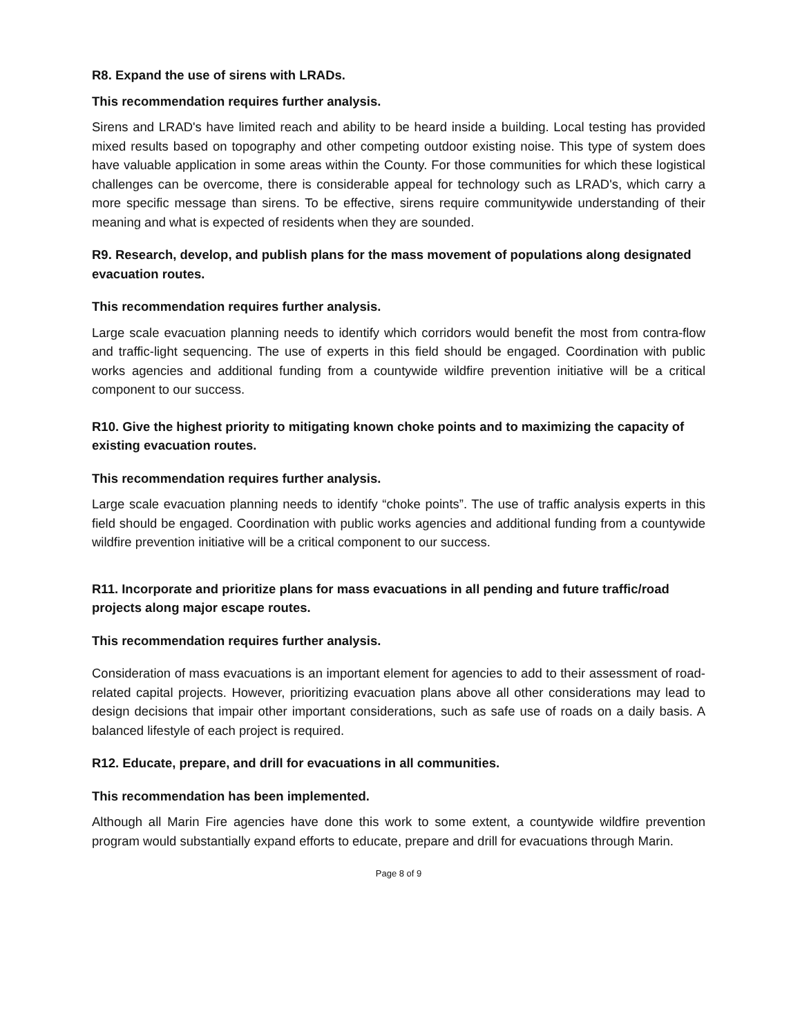R8. Expand the use of sirens with LRADs.
This recommendation requires further analysis.
Sirens and LRAD's have limited reach and ability to be heard inside a building. Local testing has provided mixed results based on topography and other competing outdoor existing noise. This type of system does have valuable application in some areas within the County. For those communities for which these logistical challenges can be overcome, there is considerable appeal for technology such as LRAD's, which carry a more specific message than sirens. To be effective, sirens require communitywide understanding of their meaning and what is expected of residents when they are sounded.
R9. Research, develop, and publish plans for the mass movement of populations along designated evacuation routes.
This recommendation requires further analysis.
Large scale evacuation planning needs to identify which corridors would benefit the most from contra-flow and traffic-light sequencing. The use of experts in this field should be engaged. Coordination with public works agencies and additional funding from a countywide wildfire prevention initiative will be a critical component to our success.
R10. Give the highest priority to mitigating known choke points and to maximizing the capacity of existing evacuation routes.
This recommendation requires further analysis.
Large scale evacuation planning needs to identify “choke points”. The use of traffic analysis experts in this field should be engaged. Coordination with public works agencies and additional funding from a countywide wildfire prevention initiative will be a critical component to our success.
R11. Incorporate and prioritize plans for mass evacuations in all pending and future traffic/road projects along major escape routes.
This recommendation requires further analysis.
Consideration of mass evacuations is an important element for agencies to add to their assessment of road-related capital projects. However, prioritizing evacuation plans above all other considerations may lead to design decisions that impair other important considerations, such as safe use of roads on a daily basis. A balanced lifestyle of each project is required.
R12. Educate, prepare, and drill for evacuations in all communities.
This recommendation has been implemented.
Although all Marin Fire agencies have done this work to some extent, a countywide wildfire prevention program would substantially expand efforts to educate, prepare and drill for evacuations through Marin.
Page 8 of 9